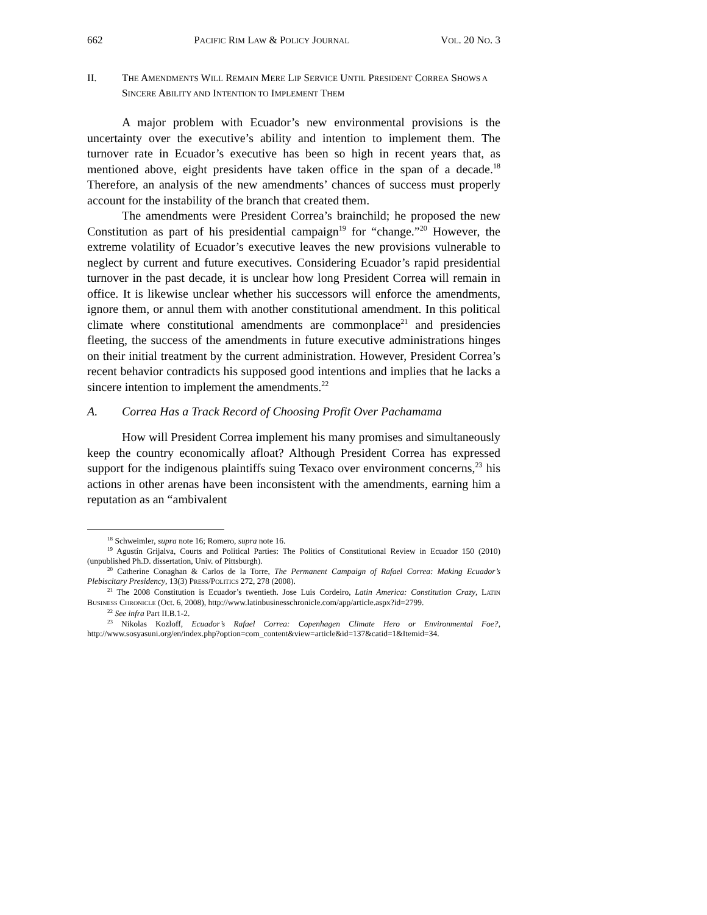662 PACIFIC RIM LAW & POLICY JOURNAL VOL. 20 NO. 3
II. THE AMENDMENTS WILL REMAIN MERE LIP SERVICE UNTIL PRESIDENT CORREA SHOWS A SINCERE ABILITY AND INTENTION TO IMPLEMENT THEM
A major problem with Ecuador’s new environmental provisions is the uncertainty over the executive’s ability and intention to implement them. The turnover rate in Ecuador’s executive has been so high in recent years that, as mentioned above, eight presidents have taken office in the span of a decade.<sup>18</sup> Therefore, an analysis of the new amendments’ chances of success must properly account for the instability of the branch that created them.
The amendments were President Correa’s brainchild; he proposed the new Constitution as part of his presidential campaign<sup>19</sup> for “change.”<sup>20</sup> However, the extreme volatility of Ecuador’s executive leaves the new provisions vulnerable to neglect by current and future executives. Considering Ecuador’s rapid presidential turnover in the past decade, it is unclear how long President Correa will remain in office. It is likewise unclear whether his successors will enforce the amendments, ignore them, or annul them with another constitutional amendment. In this political climate where constitutional amendments are commonplace<sup>21</sup> and presidencies fleeting, the success of the amendments in future executive administrations hinges on their initial treatment by the current administration. However, President Correa’s recent behavior contradicts his supposed good intentions and implies that he lacks a sincere intention to implement the amendments.<sup>22</sup>
A. Correa Has a Track Record of Choosing Profit Over Pachamama
How will President Correa implement his many promises and simultaneously keep the country economically afloat? Although President Correa has expressed support for the indigenous plaintiffs suing Texaco over environment concerns,<sup>23</sup> his actions in other arenas have been inconsistent with the amendments, earning him a reputation as an “ambivalent
<sup>18</sup> Schweimler, supra note 16; Romero, supra note 16.
<sup>19</sup> Agustín Grijalva, Courts and Political Parties: The Politics of Constitutional Review in Ecuador 150 (2010) (unpublished Ph.D. dissertation, Univ. of Pittsburgh).
<sup>20</sup> Catherine Conaghan & Carlos de la Torre, The Permanent Campaign of Rafael Correa: Making Ecuador’s Plebiscitary Presidency, 13(3) PRESS/POLITICS 272, 278 (2008).
<sup>21</sup> The 2008 Constitution is Ecuador’s twentieth. Jose Luis Cordeiro, Latin America: Constitution Crazy, LATIN BUSINESS CHRONICLE (Oct. 6, 2008), http://www.latinbusinesschronicle.com/app/article.aspx?id=2799.
<sup>22</sup> See infra Part II.B.1-2.
<sup>23</sup> Nikolas Kozloff, Ecuador’s Rafael Correa: Copenhagen Climate Hero or Environmental Foe?, http://www.sosyasuni.org/en/index.php?option=com_content&view=article&id=137&catid=1&Itemid=34.